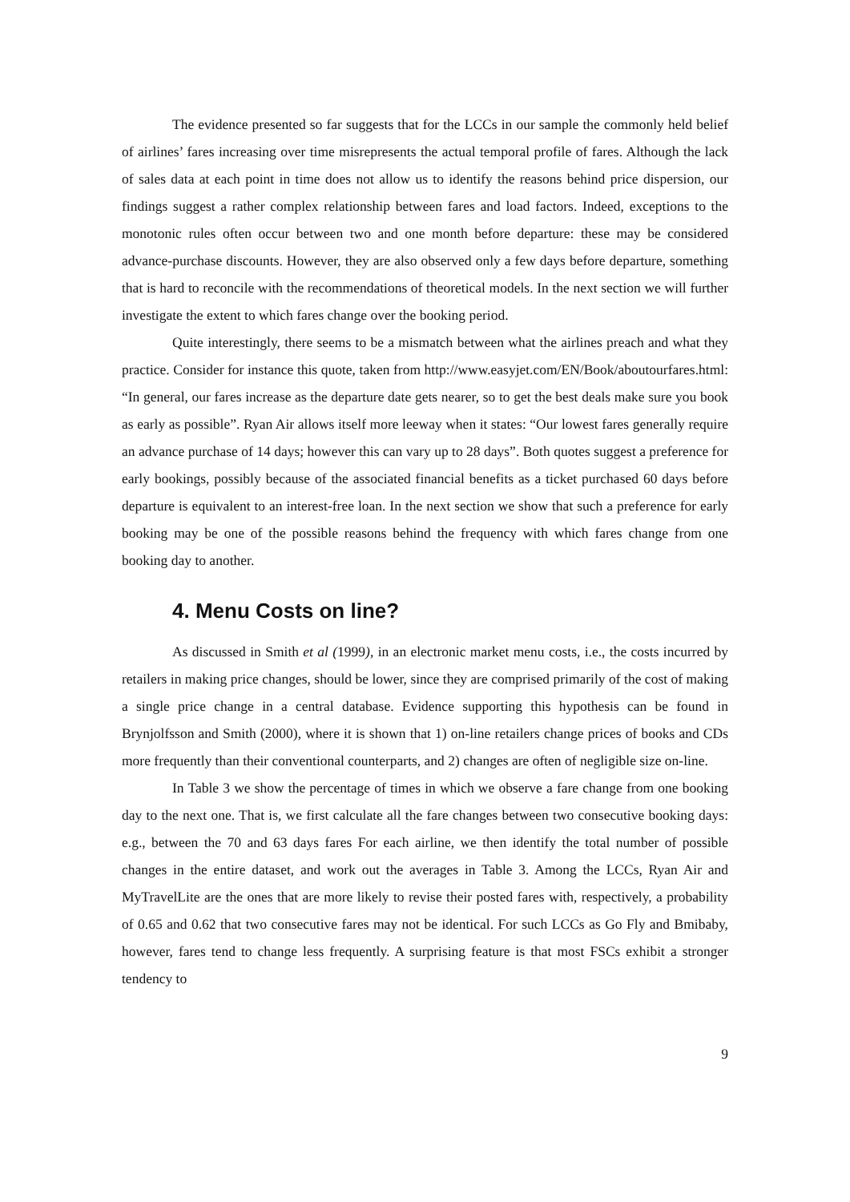The evidence presented so far suggests that for the LCCs in our sample the commonly held belief of airlines’ fares increasing over time misrepresents the actual temporal profile of fares. Although the lack of sales data at each point in time does not allow us to identify the reasons behind price dispersion, our findings suggest a rather complex relationship between fares and load factors. Indeed, exceptions to the monotonic rules often occur between two and one month before departure: these may be considered advance-purchase discounts. However, they are also observed only a few days before departure, something that is hard to reconcile with the recommendations of theoretical models. In the next section we will further investigate the extent to which fares change over the booking period.
Quite interestingly, there seems to be a mismatch between what the airlines preach and what they practice. Consider for instance this quote, taken from http://www.easyjet.com/EN/Book/aboutourfares.html: “In general, our fares increase as the departure date gets nearer, so to get the best deals make sure you book as early as possible”. Ryan Air allows itself more leeway when it states: “Our lowest fares generally require an advance purchase of 14 days; however this can vary up to 28 days”. Both quotes suggest a preference for early bookings, possibly because of the associated financial benefits as a ticket purchased 60 days before departure is equivalent to an interest-free loan. In the next section we show that such a preference for early booking may be one of the possible reasons behind the frequency with which fares change from one booking day to another.
4. Menu Costs on line?
As discussed in Smith et al (1999), in an electronic market menu costs, i.e., the costs incurred by retailers in making price changes, should be lower, since they are comprised primarily of the cost of making a single price change in a central database. Evidence supporting this hypothesis can be found in Brynjolfsson and Smith (2000), where it is shown that 1) on-line retailers change prices of books and CDs more frequently than their conventional counterparts, and 2) changes are often of negligible size on-line.
In Table 3 we show the percentage of times in which we observe a fare change from one booking day to the next one. That is, we first calculate all the fare changes between two consecutive booking days: e.g., between the 70 and 63 days fares For each airline, we then identify the total number of possible changes in the entire dataset, and work out the averages in Table 3. Among the LCCs, Ryan Air and MyTravelLite are the ones that are more likely to revise their posted fares with, respectively, a probability of 0.65 and 0.62 that two consecutive fares may not be identical. For such LCCs as Go Fly and Bmibaby, however, fares tend to change less frequently. A surprising feature is that most FSCs exhibit a stronger tendency to
9